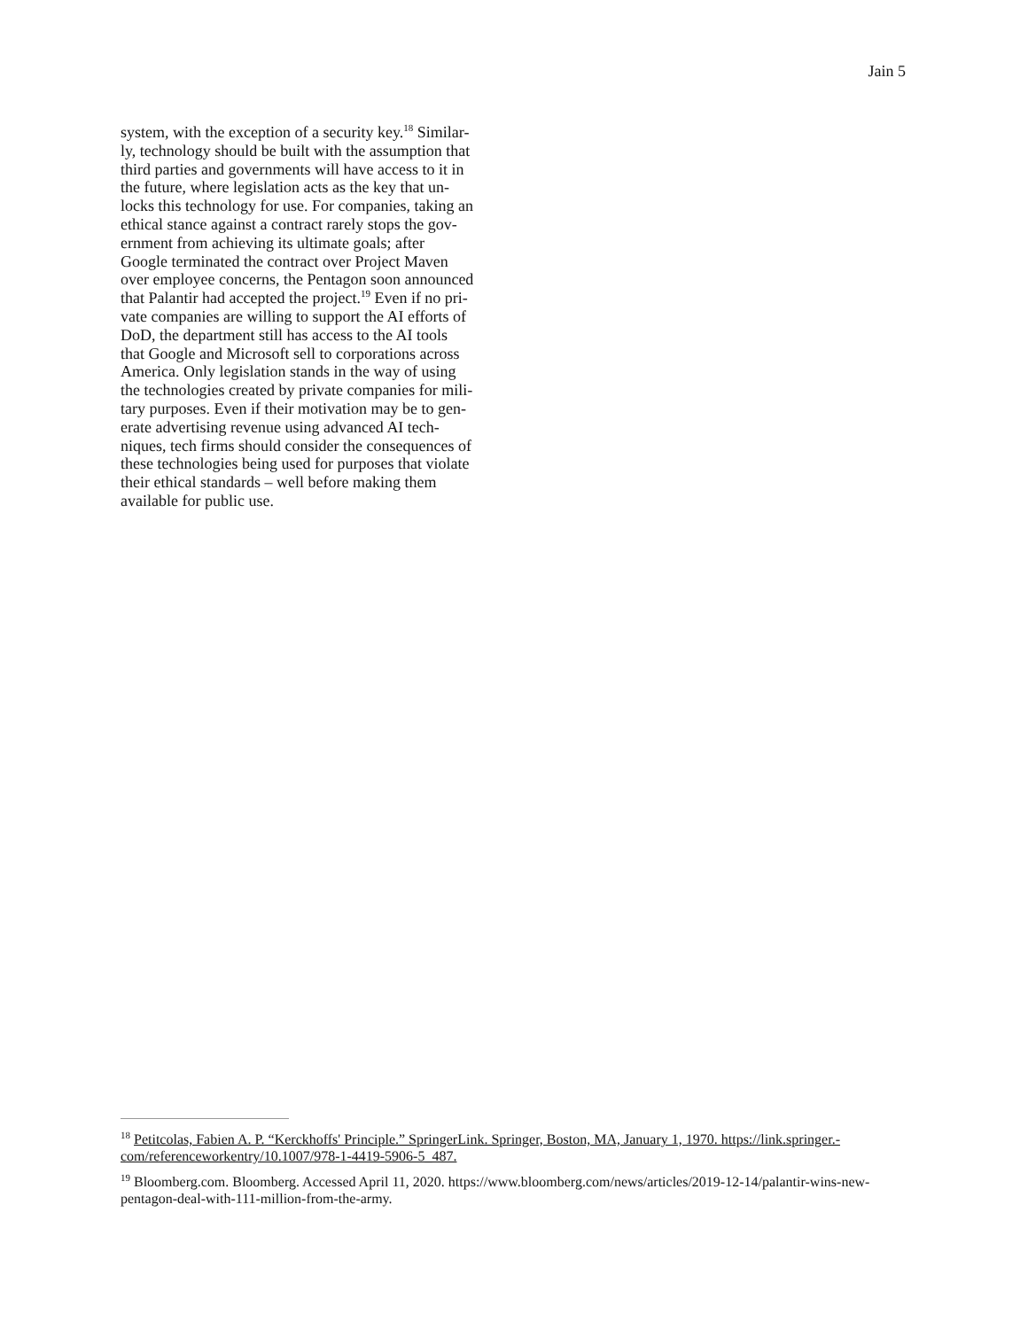Jain 5
system, with the exception of a security key.<sup>18</sup> Similar-
ly, technology should be built with the assumption that
third parties and governments will have access to it in
the future, where legislation acts as the key that un-
locks this technology for use. For companies, taking an
ethical stance against a contract rarely stops the gov-
ernment from achieving its ultimate goals; after
Google terminated the contract over Project Maven
over employee concerns, the Pentagon soon announced
that Palantir had accepted the project.<sup>19</sup> Even if no pri-
vate companies are willing to support the AI efforts of
DoD, the department still has access to the AI tools
that Google and Microsoft sell to corporations across
America. Only legislation stands in the way of using
the technologies created by private companies for mili-
tary purposes. Even if their motivation may be to gen-
erate advertising revenue using advanced AI tech-
niques, tech firms should consider the consequences of
these technologies being used for purposes that violate
their ethical standards – well before making them
available for public use.
<sup>18</sup> Petitcolas, Fabien A. P. “Kerckhoffs' Principle.” SpringerLink. Springer, Boston, MA, January 1, 1970. https://link.springer.-com/referenceworkentry/10.1007/978-1-4419-5906-5_487.
<sup>19</sup> Bloomberg.com. Bloomberg. Accessed April 11, 2020. https://www.bloomberg.com/news/articles/2019-12-14/palantir-wins-new-pentagon-deal-with-111-million-from-the-army.